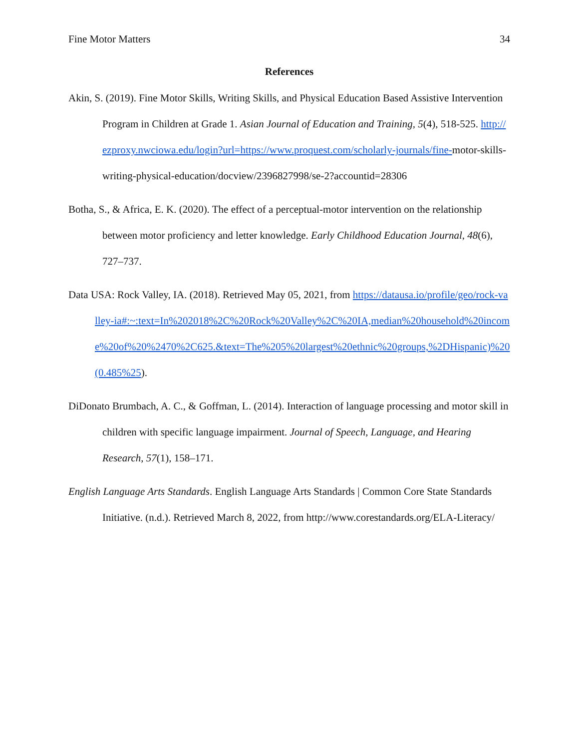Fine Motor Matters 34
References
Akin, S. (2019). Fine Motor Skills, Writing Skills, and Physical Education Based Assistive Intervention Program in Children at Grade 1. Asian Journal of Education and Training, 5(4), 518-525. http://ezproxy.nwciowa.edu/login?url=https://www.proquest.com/scholarly-journals/fine-motor-skills-writing-physical-education/docview/2396827998/se-2?accountid=28306
Botha, S., & Africa, E. K. (2020). The effect of a perceptual-motor intervention on the relationship between motor proficiency and letter knowledge. Early Childhood Education Journal, 48(6), 727–737.
Data USA: Rock Valley, IA. (2018). Retrieved May 05, 2021, from https://datausa.io/profile/geo/rock-valley-ia#:~:text=In%202018%2C%20Rock%20Valley%2C%20IA,median%20household%20income%20of%20%2470%2C625.&text=The%205%20largest%20ethnic%20groups,%2DHispanic)%20(0.485%25).
DiDonato Brumbach, A. C., & Goffman, L. (2014). Interaction of language processing and motor skill in children with specific language impairment. Journal of Speech, Language, and Hearing Research, 57(1), 158–171.
English Language Arts Standards. English Language Arts Standards | Common Core State Standards Initiative. (n.d.). Retrieved March 8, 2022, from http://www.corestandards.org/ELA-Literacy/